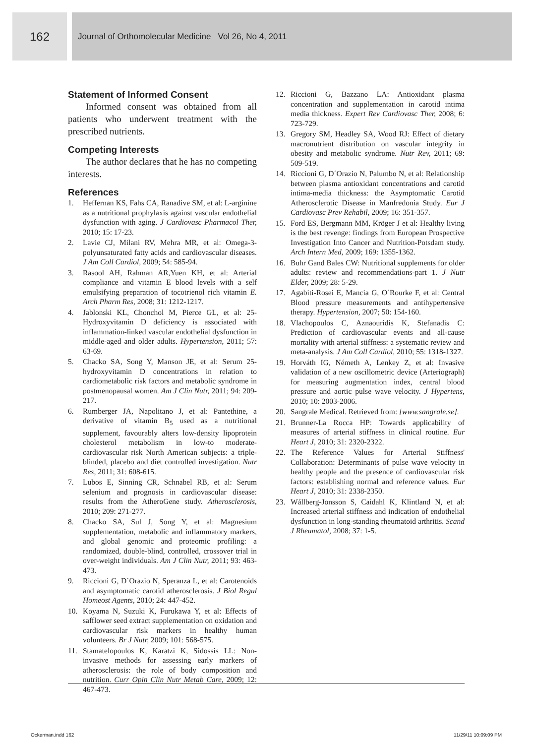162
Journal of Orthomolecular Medicine Vol 26, No 4, 2011
Statement of Informed Consent
Informed consent was obtained from all patients who underwent treatment with the prescribed nutrients.
Competing Interests
The author declares that he has no competing interests.
References
1. Heffernan KS, Fahs CA, Ranadive SM, et al: L-arginine as a nutritional prophylaxis against vascular endothelial dysfunction with aging. J Cardiovasc Pharmacol Ther, 2010; 15: 17-23.
2. Lavie CJ, Milani RV, Mehra MR, et al: Omega-3-polyunsaturated fatty acids and cardiovascular diseases. J Am Coll Cardiol, 2009; 54: 585-94.
3. Rasool AH, Rahman AR,Yuen KH, et al: Arterial compliance and vitamin E blood levels with a self emulsifying preparation of tocotrienol rich vitamin E. Arch Pharm Res, 2008; 31: 1212-1217.
4. Jablonski KL, Chonchol M, Pierce GL, et al: 25-Hydroxyvitamin D deficiency is associated with inflammation-linked vascular endothelial dysfunction in middle-aged and older adults. Hypertension, 2011; 57: 63-69.
5. Chacko SA, Song Y, Manson JE, et al: Serum 25-hydroxyvitamin D concentrations in relation to cardiometabolic risk factors and metabolic syndrome in postmenopausal women. Am J Clin Nutr, 2011; 94: 209-217.
6. Rumberger JA, Napolitano J, et al: Pantethine, a derivative of vitamin B<sub>5</sub> used as a nutritional supplement, favourably alters low-density lipoprotein cholesterol metabolism in low-to moderate- cardiovascular risk North American subjects: a triple-blinded, placebo and diet controlled investigation. Nutr Res, 2011; 31: 608-615.
7. Lubos E, Sinning CR, Schnabel RB, et al: Serum selenium and prognosis in cardiovascular disease: results from the AtheroGene study. Atherosclerosis, 2010; 209: 271-277.
8. Chacko SA, Sul J, Song Y, et al: Magnesium supplementation, metabolic and inflammatory markers, and global genomic and proteomic profiling: a randomized, double-blind, controlled, crossover trial in over-weight individuals. Am J Clin Nutr, 2011; 93: 463-473.
9. Riccioni G, D´Orazio N, Speranza L, et al: Carotenoids and asymptomatic carotid atherosclerosis. J Biol Regul Homeost Agents, 2010; 24: 447-452.
10. Koyama N, Suzuki K, Furukawa Y, et al: Effects of safflower seed extract supplementation on oxidation and cardiovascular risk markers in healthy human volunteers. Br J Nutr, 2009; 101: 568-575.
11. Stamatelopoulos K, Karatzi K, Sidossis LL: Non-invasive methods for assessing early markers of atherosclerosis: the role of body composition and nutrition. Curr Opin Clin Nutr Metab Care, 2009; 12: 467-473.
12. Riccioni G, Bazzano LA: Antioxidant plasma concentration and supplementation in carotid intima media thickness. Expert Rev Cardiovasc Ther, 2008; 6: 723-729.
13. Gregory SM, Headley SA, Wood RJ: Effect of dietary macronutrient distribution on vascular integrity in obesity and metabolic syndrome. Nutr Rev, 2011; 69: 509-519.
14. Riccioni G, D´Orazio N, Palumbo N, et al: Relationship between plasma antioxidant concentrations and carotid intima-media thickness: the Asymptomatic Carotid Atherosclerotic Disease in Manfredonia Study. Eur J Cardiovasc Prev Rehabil, 2009; 16: 351-357.
15. Ford ES, Bergmann MM, Kröger J et al: Healthy living is the best revenge: findings from European Prospective Investigation Into Cancer and Nutrition-Potsdam study. Arch Intern Med, 2009; 169: 1355-1362.
16. Buhr Gand Bales CW: Nutritional supplements for older adults: review and recommendations-part 1. J Nutr Elder, 2009; 28: 5-29.
17. Agabiti-Rosei E, Mancia G, O´Rourke F, et al: Central Blood pressure measurements and antihypertensive therapy. Hypertension, 2007; 50: 154-160.
18. Vlachopoulos C, Aznaouridis K, Stefanadis C: Prediction of cardiovascular events and all-cause mortality with arterial stiffness: a systematic review and meta-analysis. J Am Coll Cardiol, 2010; 55: 1318-1327.
19. Horváth IG, Németh A, Lenkey Z, et al: Invasive validation of a new oscillometric device (Arteriograph) for measuring augmentation index, central blood pressure and aortic pulse wave velocity. J Hypertens, 2010; 10: 2003-2006.
20. Sangrale Medical. Retrieved from: [www.sangrale.se].
21. Brunner-La Rocca HP: Towards applicability of measures of arterial stiffness in clinical routine. Eur Heart J, 2010; 31: 2320-2322.
22. The Reference Values for Arterial Stiffness' Collaboration: Determinants of pulse wave velocity in healthy people and the presence of cardiovascular risk factors: establishing normal and reference values. Eur Heart J, 2010; 31: 2338-2350.
23. Wållberg-Jonsson S, Caidahl K, Klintland N, et al: Increased arterial stiffness and indication of endothelial dysfunction in long-standing rheumatoid arthritis. Scand J Rheumatol, 2008; 37: 1-5.
Ockerman.indd 162 11/29/11 10:09:09 PM